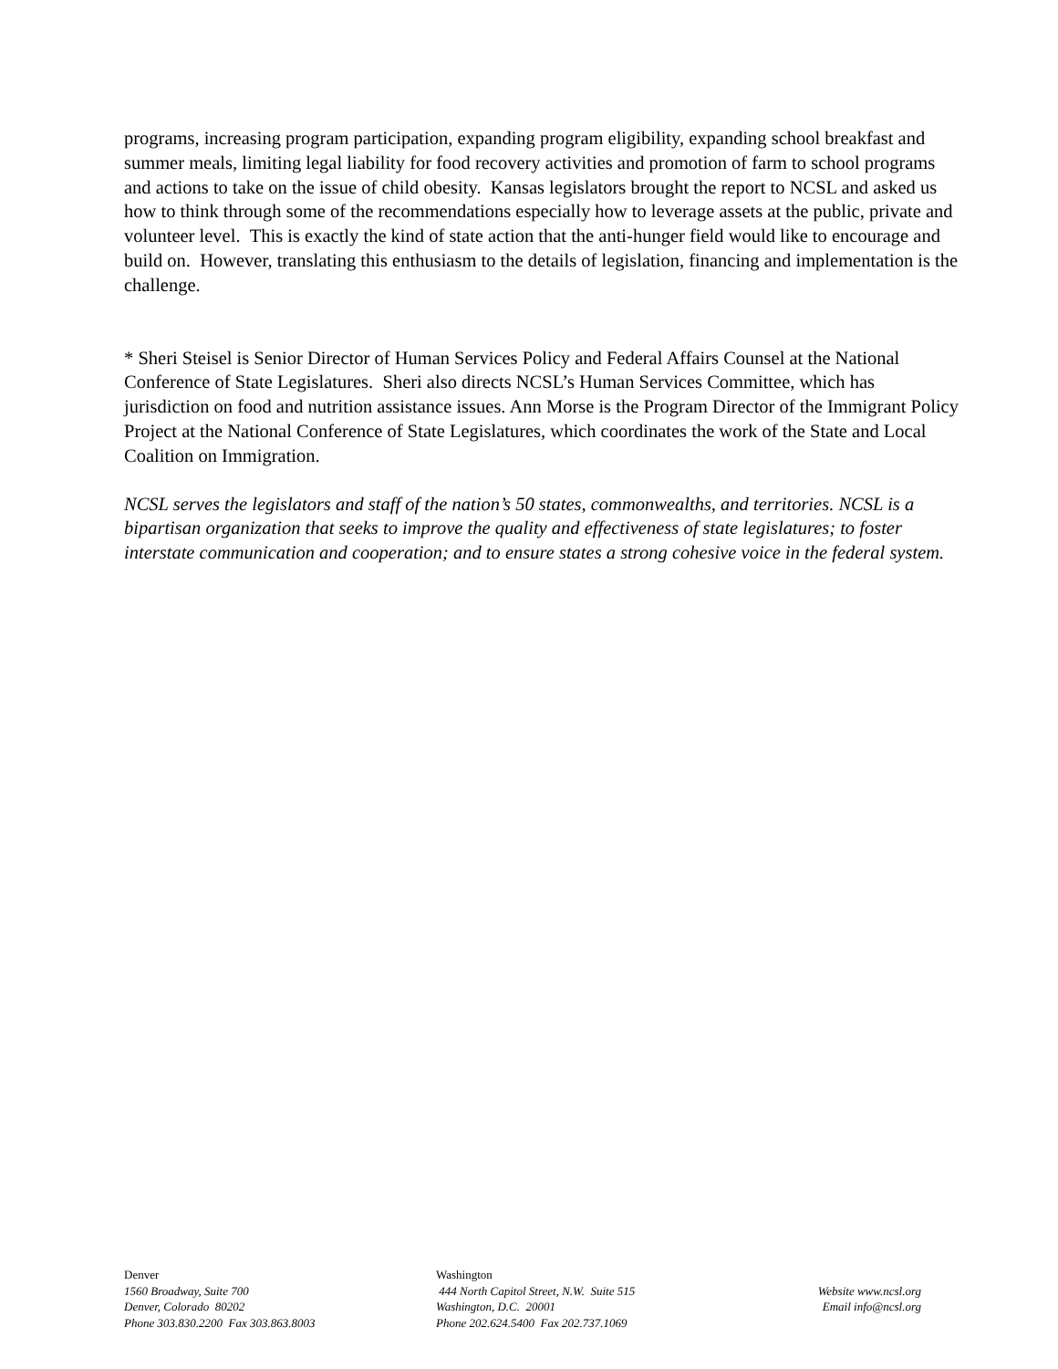programs, increasing program participation, expanding program eligibility, expanding school breakfast and summer meals, limiting legal liability for food recovery activities and promotion of farm to school programs and actions to take on the issue of child obesity. Kansas legislators brought the report to NCSL and asked us how to think through some of the recommendations especially how to leverage assets at the public, private and volunteer level. This is exactly the kind of state action that the anti-hunger field would like to encourage and build on. However, translating this enthusiasm to the details of legislation, financing and implementation is the challenge.
* Sheri Steisel is Senior Director of Human Services Policy and Federal Affairs Counsel at the National Conference of State Legislatures. Sheri also directs NCSL’s Human Services Committee, which has jurisdiction on food and nutrition assistance issues. Ann Morse is the Program Director of the Immigrant Policy Project at the National Conference of State Legislatures, which coordinates the work of the State and Local Coalition on Immigration.
NCSL serves the legislators and staff of the nation’s 50 states, commonwealths, and territories. NCSL is a bipartisan organization that seeks to improve the quality and effectiveness of state legislatures; to foster interstate communication and cooperation; and to ensure states a strong cohesive voice in the federal system.
Denver
1560 Broadway, Suite 700
Denver, Colorado 80202
Phone 303.830.2200 Fax 303.863.8003
Washington
444 North Capitol Street, N.W. Suite 515
Washington, D.C. 20001
Phone 202.624.5400 Fax 202.737.1069
Website www.ncsl.org
Email info@ncsl.org